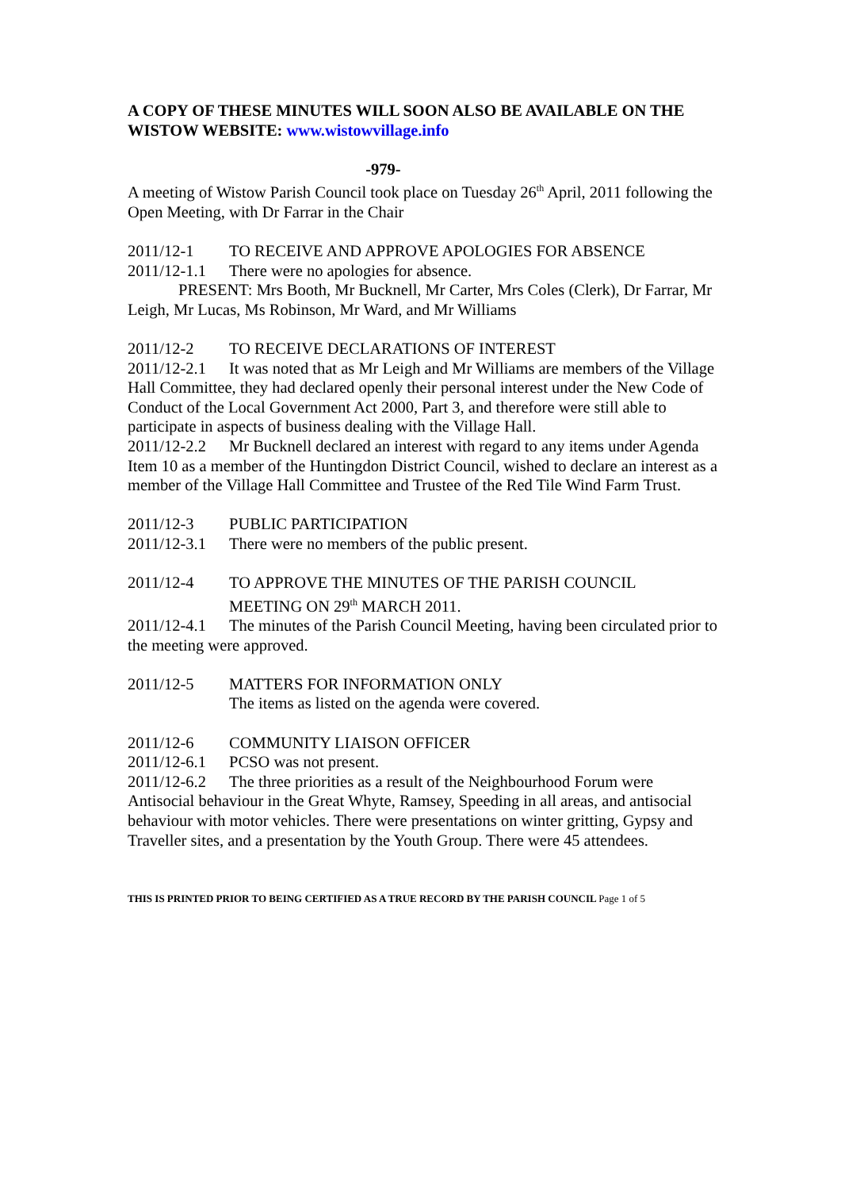A COPY OF THESE MINUTES WILL SOON ALSO BE AVAILABLE ON THE WISTOW WEBSITE: www.wistowvillage.info
-979-
A meeting of Wistow Parish Council took place on Tuesday 26<sup>th</sup> April, 2011 following the Open Meeting, with Dr Farrar in the Chair
2011/12-1 TO RECEIVE AND APPROVE APOLOGIES FOR ABSENCE
2011/12-1.1 There were no apologies for absence.
PRESENT: Mrs Booth, Mr Bucknell, Mr Carter, Mrs Coles (Clerk), Dr Farrar, Mr Leigh, Mr Lucas, Ms Robinson, Mr Ward, and Mr Williams
2011/12-2 TO RECEIVE DECLARATIONS OF INTEREST
2011/12-2.1 It was noted that as Mr Leigh and Mr Williams are members of the Village Hall Committee, they had declared openly their personal interest under the New Code of Conduct of the Local Government Act 2000, Part 3, and therefore were still able to participate in aspects of business dealing with the Village Hall.
2011/12-2.2 Mr Bucknell declared an interest with regard to any items under Agenda Item 10 as a member of the Huntingdon District Council, wished to declare an interest as a member of the Village Hall Committee and Trustee of the Red Tile Wind Farm Trust.
2011/12-3 PUBLIC PARTICIPATION
2011/12-3.1 There were no members of the public present.
2011/12-4 TO APPROVE THE MINUTES OF THE PARISH COUNCIL
MEETING ON 29<sup>th</sup> MARCH 2011.
2011/12-4.1 The minutes of the Parish Council Meeting, having been circulated prior to the meeting were approved.
2011/12-5 MATTERS FOR INFORMATION ONLY
The items as listed on the agenda were covered.
2011/12-6 COMMUNITY LIAISON OFFICER
2011/12-6.1 PCSO was not present.
2011/12-6.2 The three priorities as a result of the Neighbourhood Forum were Antisocial behaviour in the Great Whyte, Ramsey, Speeding in all areas, and antisocial behaviour with motor vehicles. There were presentations on winter gritting, Gypsy and Traveller sites, and a presentation by the Youth Group. There were 45 attendees.
THIS IS PRINTED PRIOR TO BEING CERTIFIED AS A TRUE RECORD BY THE PARISH COUNCIL Page 1 of 5